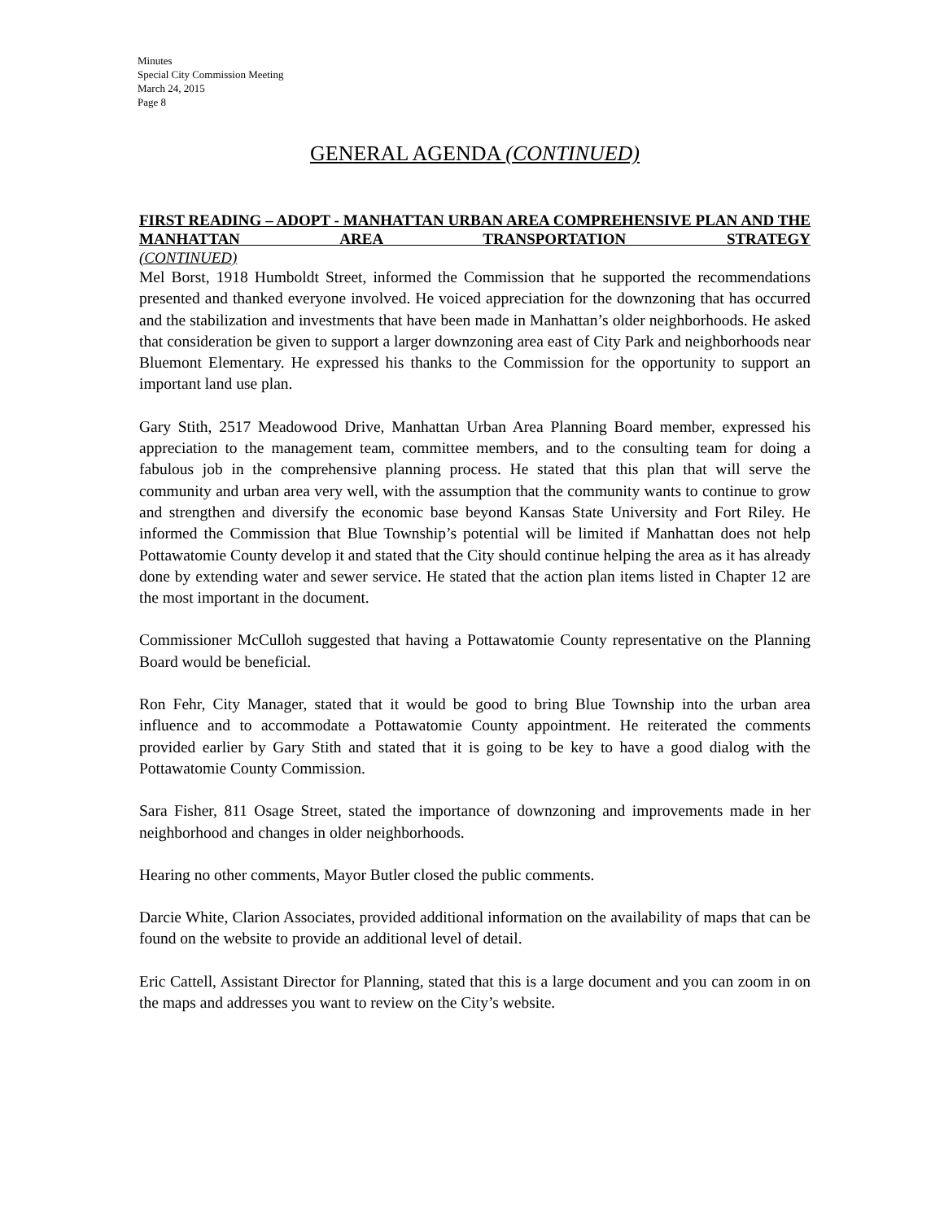Minutes
Special City Commission Meeting
March 24, 2015
Page 8
GENERAL AGENDA (CONTINUED)
FIRST READING – ADOPT - MANHATTAN URBAN AREA COMPREHENSIVE PLAN AND THE MANHATTAN AREA TRANSPORTATION STRATEGY
(CONTINUED)
Mel Borst, 1918 Humboldt Street, informed the Commission that he supported the recommendations presented and thanked everyone involved. He voiced appreciation for the downzoning that has occurred and the stabilization and investments that have been made in Manhattan’s older neighborhoods. He asked that consideration be given to support a larger downzoning area east of City Park and neighborhoods near Bluemont Elementary. He expressed his thanks to the Commission for the opportunity to support an important land use plan.
Gary Stith, 2517 Meadowood Drive, Manhattan Urban Area Planning Board member, expressed his appreciation to the management team, committee members, and to the consulting team for doing a fabulous job in the comprehensive planning process. He stated that this plan that will serve the community and urban area very well, with the assumption that the community wants to continue to grow and strengthen and diversify the economic base beyond Kansas State University and Fort Riley. He informed the Commission that Blue Township’s potential will be limited if Manhattan does not help Pottawatomie County develop it and stated that the City should continue helping the area as it has already done by extending water and sewer service. He stated that the action plan items listed in Chapter 12 are the most important in the document.
Commissioner McCulloh suggested that having a Pottawatomie County representative on the Planning Board would be beneficial.
Ron Fehr, City Manager, stated that it would be good to bring Blue Township into the urban area influence and to accommodate a Pottawatomie County appointment. He reiterated the comments provided earlier by Gary Stith and stated that it is going to be key to have a good dialog with the Pottawatomie County Commission.
Sara Fisher, 811 Osage Street, stated the importance of downzoning and improvements made in her neighborhood and changes in older neighborhoods.
Hearing no other comments, Mayor Butler closed the public comments.
Darcie White, Clarion Associates, provided additional information on the availability of maps that can be found on the website to provide an additional level of detail.
Eric Cattell, Assistant Director for Planning, stated that this is a large document and you can zoom in on the maps and addresses you want to review on the City’s website.